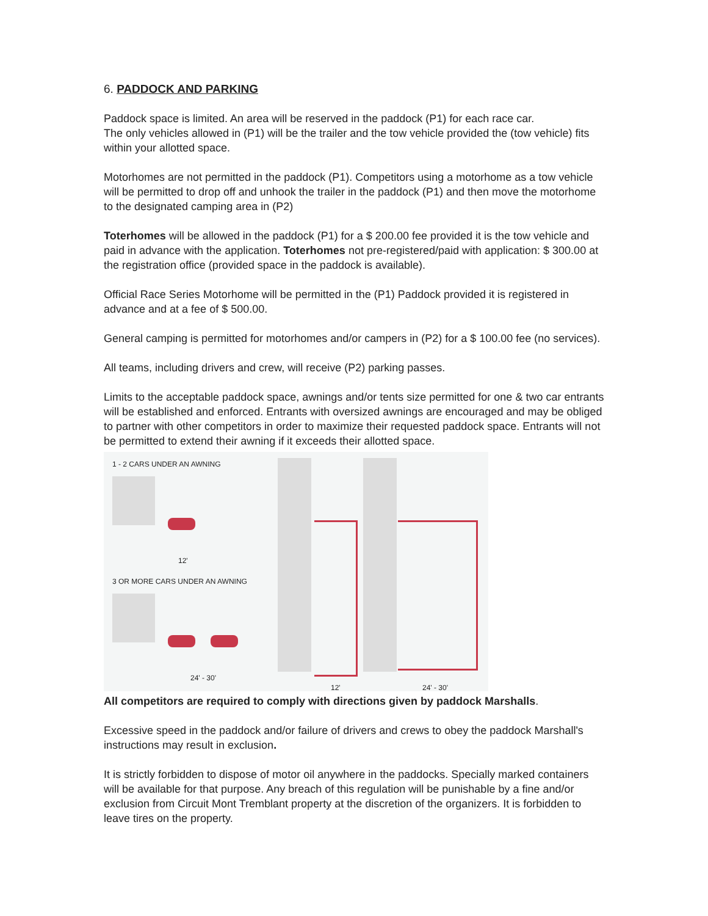6. PADDOCK AND PARKING
Paddock space is limited. An area will be reserved in the paddock (P1) for each race car.
The only vehicles allowed in (P1) will be the trailer and the tow vehicle provided the (tow vehicle) fits within your allotted space.
Motorhomes are not permitted in the paddock (P1). Competitors using a motorhome as a tow vehicle will be permitted to drop off and unhook the trailer in the paddock (P1) and then move the motorhome to the designated camping area in (P2)
Toterhomes will be allowed in the paddock (P1) for a $ 200.00 fee provided it is the tow vehicle and paid in advance with the application. Toterhomes not pre-registered/paid with application: $ 300.00 at the registration office (provided space in the paddock is available).
Official Race Series Motorhome will be permitted in the (P1) Paddock provided it is registered in advance and at a fee of $ 500.00.
General camping is permitted for motorhomes and/or campers in (P2) for a $ 100.00 fee (no services).
All teams, including drivers and crew, will receive (P2) parking passes.
Limits to the acceptable paddock space, awnings and/or tents size permitted for one & two car entrants will be established and enforced. Entrants with oversized awnings are encouraged and may be obliged to partner with other competitors in order to maximize their requested paddock space. Entrants will not be permitted to extend their awning if it exceeds their allotted space.
1 - 2 CARS UNDER AN AWNING
12'
3 OR MORE CARS UNDER AN AWNING
24' - 30'
12' 24' - 30'
All competitors are required to comply with directions given by paddock Marshalls.
Excessive speed in the paddock and/or failure of drivers and crews to obey the paddock Marshall's instructions may result in exclusion.
It is strictly forbidden to dispose of motor oil anywhere in the paddocks. Specially marked containers will be available for that purpose. Any breach of this regulation will be punishable by a fine and/or exclusion from Circuit Mont Tremblant property at the discretion of the organizers. It is forbidden to leave tires on the property.